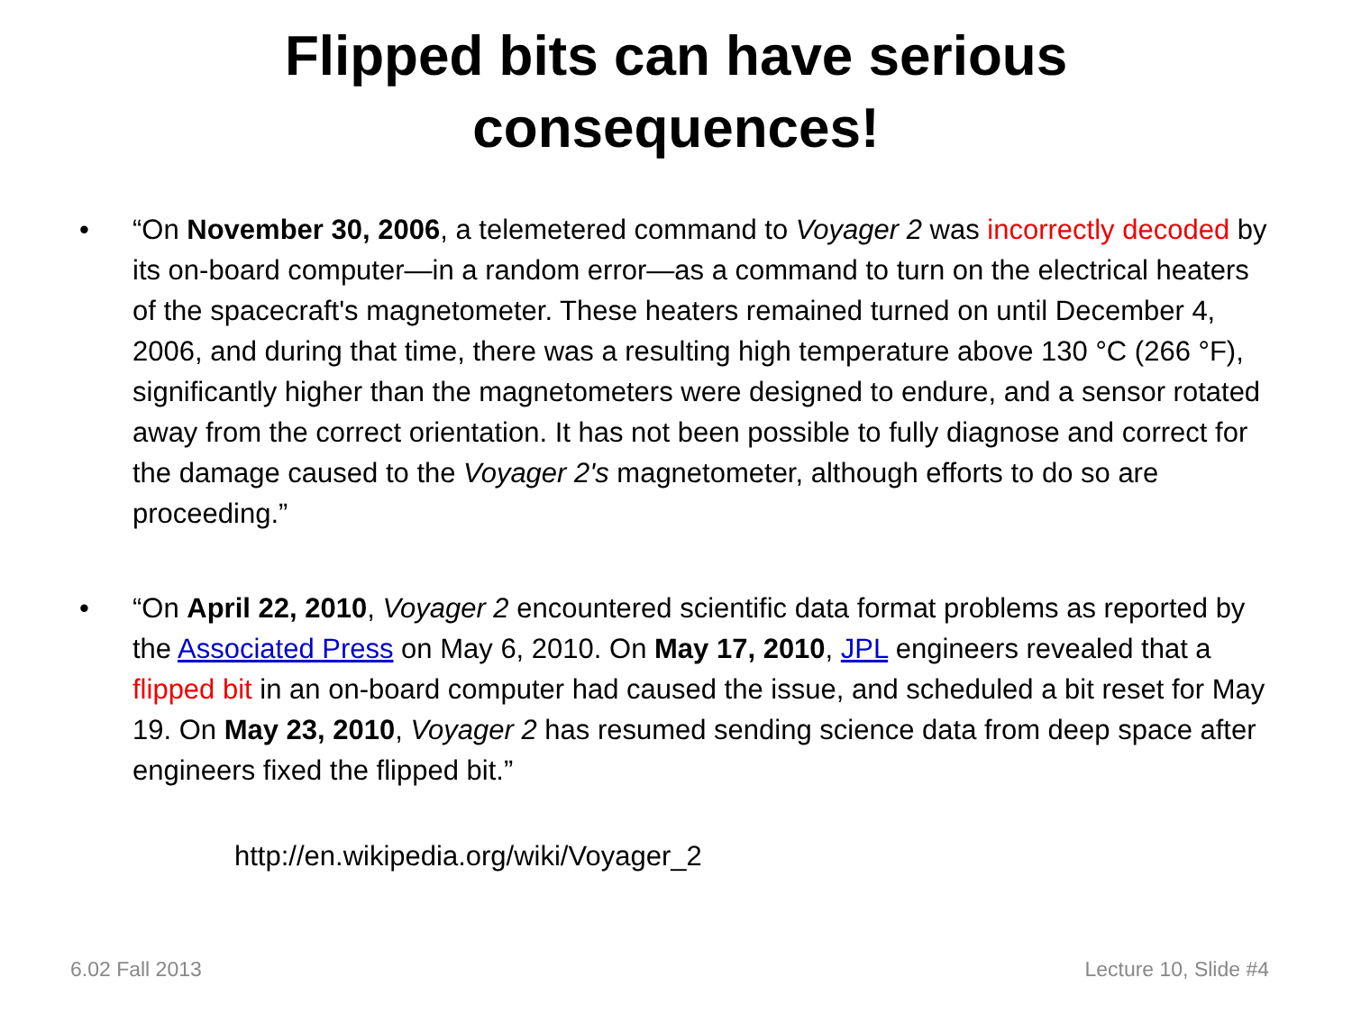Flipped bits can have serious
consequences!
• “On November 30, 2006, a telemetered command to Voyager 2 was incorrectly decoded by its on-board computer—in a random error—as a command to turn on the electrical heaters of the spacecraft's magnetometer. These heaters remained turned on until December 4, 2006, and during that time, there was a resulting high temperature above 130 °C (266 °F), significantly higher than the magnetometers were designed to endure, and a sensor rotated away from the correct orientation. It has not been possible to fully diagnose and correct for the damage caused to the Voyager 2's magnetometer, although efforts to do so are proceeding.”
• “On April 22, 2010, Voyager 2 encountered scientific data format problems as reported by the Associated Press on May 6, 2010. On May 17, 2010, JPL engineers revealed that a flipped bit in an on-board computer had caused the issue, and scheduled a bit reset for May 19. On May 23, 2010, Voyager 2 has resumed sending science data from deep space after engineers fixed the flipped bit.”
http://en.wikipedia.org/wiki/Voyager_2
6.02 Fall 2013 Lecture 10, Slide #4